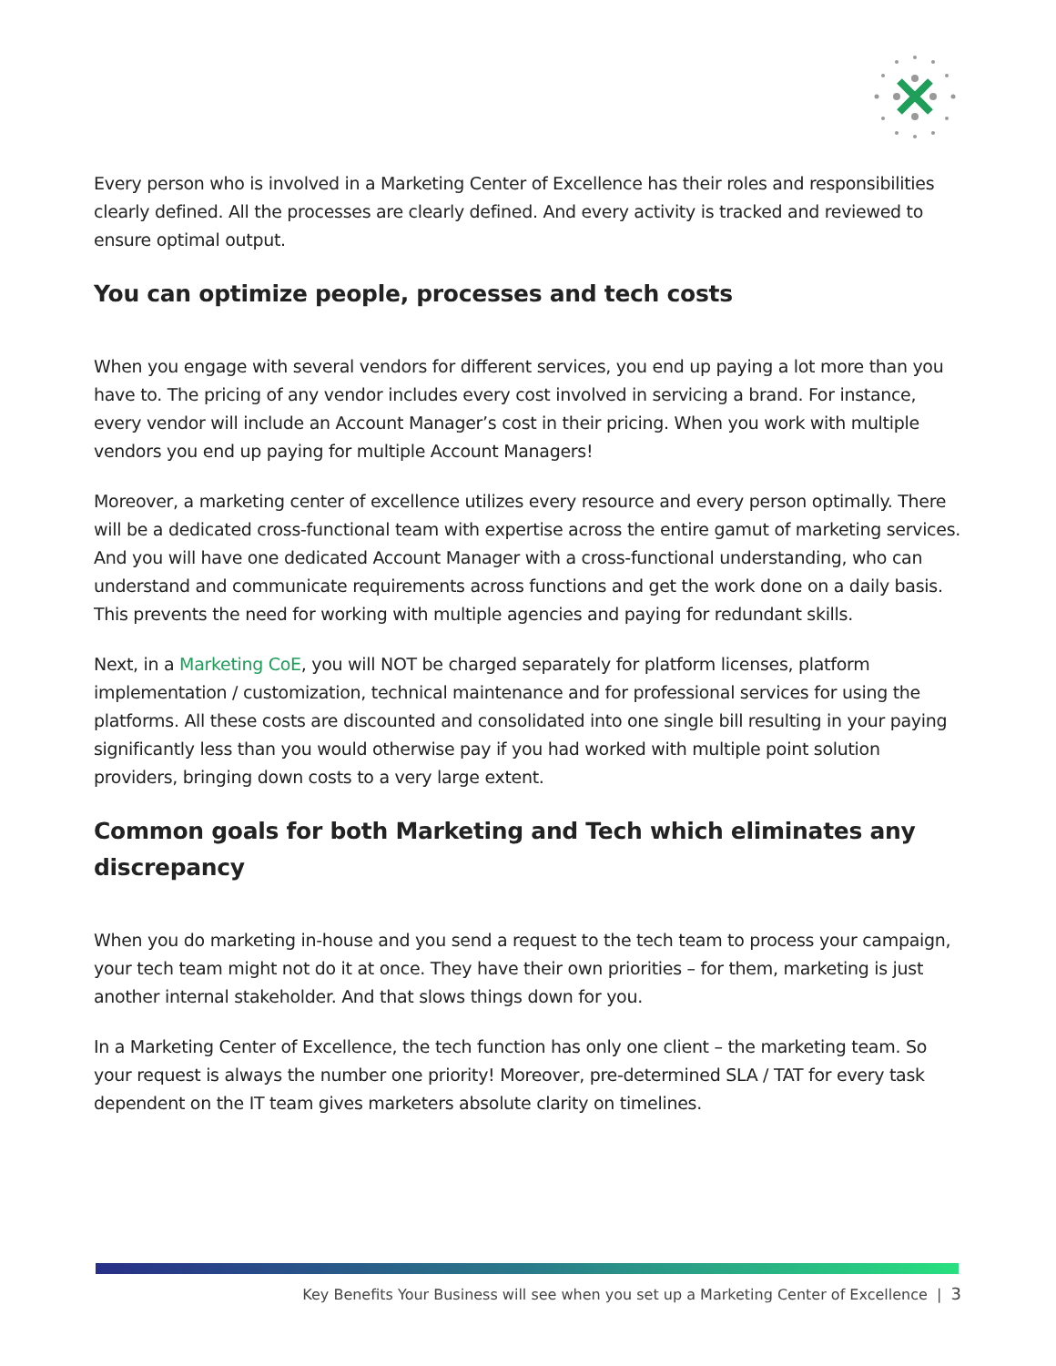Every person who is involved in a Marketing Center of Excellence has their roles and responsibilities clearly defined. All the processes are clearly defined. And every activity is tracked and reviewed to ensure optimal output.
You can optimize people, processes and tech costs
When you engage with several vendors for different services, you end up paying a lot more than you have to. The pricing of any vendor includes every cost involved in servicing a brand. For instance, every vendor will include an Account Manager’s cost in their pricing. When you work with multiple vendors you end up paying for multiple Account Managers!
Moreover, a marketing center of excellence utilizes every resource and every person optimally. There will be a dedicated cross-functional team with expertise across the entire gamut of marketing services. And you will have one dedicated Account Manager with a cross-functional understanding, who can understand and communicate requirements across functions and get the work done on a daily basis. This prevents the need for working with multiple agencies and paying for redundant skills.
Next, in a Marketing CoE, you will NOT be charged separately for platform licenses, platform implementation / customization, technical maintenance and for professional services for using the platforms. All these costs are discounted and consolidated into one single bill resulting in your paying significantly less than you would otherwise pay if you had worked with multiple point solution providers, bringing down costs to a very large extent.
Common goals for both Marketing and Tech which eliminates any discrepancy
When you do marketing in-house and you send a request to the tech team to process your campaign, your tech team might not do it at once. They have their own priorities – for them, marketing is just another internal stakeholder. And that slows things down for you.
In a Marketing Center of Excellence, the tech function has only one client – the marketing team. So your request is always the number one priority! Moreover, pre-determined SLA / TAT for every task dependent on the IT team gives marketers absolute clarity on timelines.
Key Benefits Your Business will see when you set up a Marketing Center of Excellence | 3